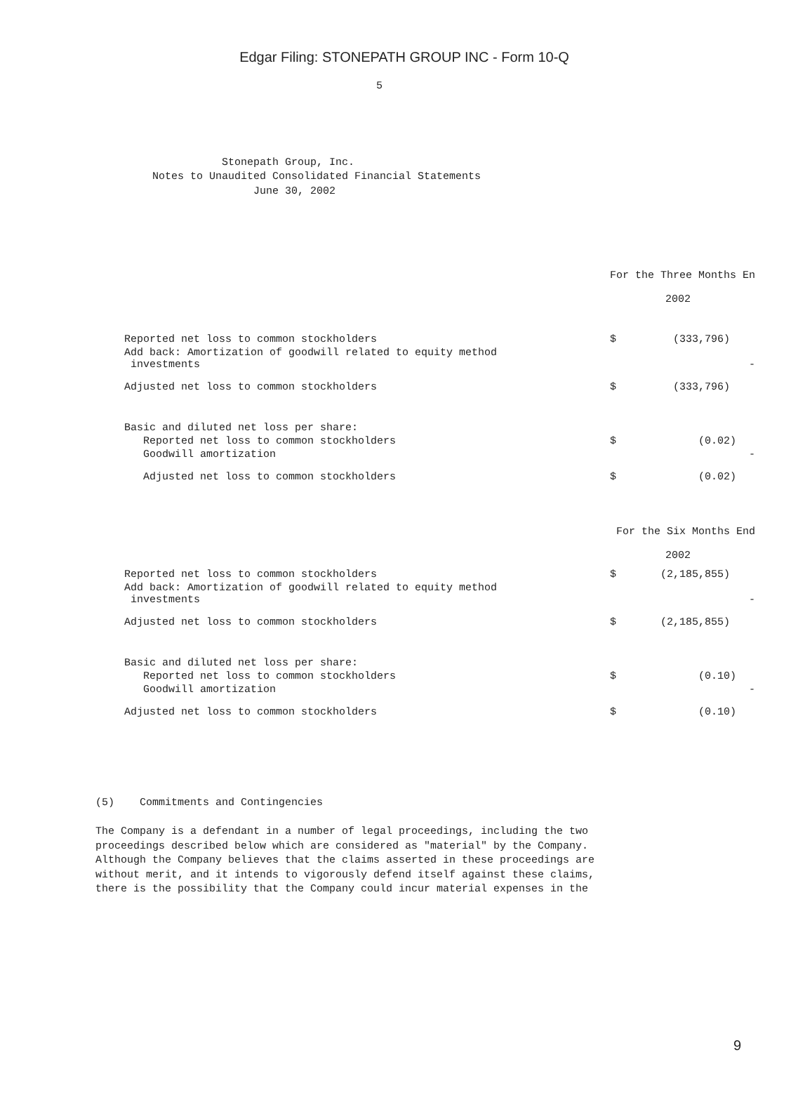Edgar Filing: STONEPATH GROUP INC - Form 10-Q
5
                    Stonepath Group, Inc.
         Notes to Unaudited Consolidated Financial Statements
                         June 30, 2002
| | For the Three Months En |
| | 2002 |
| Reported net loss to common stockholders | $ (333,796) |
| Add back: Amortization of goodwill related to equity method investments | - |
| Adjusted net loss to common stockholders | $ (333,796) |
| Basic and diluted net loss per share: | |
| Reported net loss to common stockholders | $ (0.02) |
| Goodwill amortization | - |
| Adjusted net loss to common stockholders | $ (0.02) |
| | For the Six Months End |
| | 2002 |
| Reported net loss to common stockholders | $ (2,185,855) |
| Add back: Amortization of goodwill related to equity method investments | - |
| Adjusted net loss to common stockholders | $ (2,185,855) |
| Basic and diluted net loss per share: | |
| Reported net loss to common stockholders | $ (0.10) |
| Goodwill amortization | - |
| Adjusted net loss to common stockholders | $ (0.10) |
(5)    Commitments and Contingencies

The Company is a defendant in a number of legal proceedings, including the two
proceedings described below which are considered as "material" by the Company.
Although the Company believes that the claims asserted in these proceedings are
without merit, and it intends to vigorously defend itself against these claims,
there is the possibility that the Company could incur material expenses in the
9